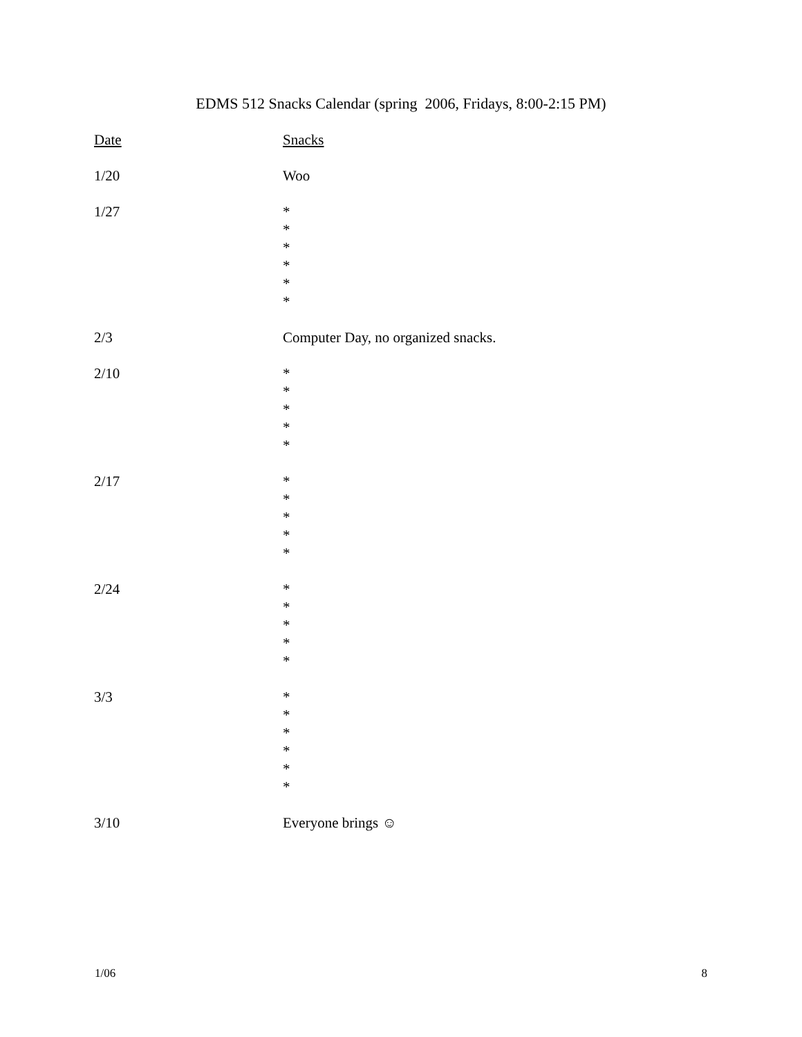EDMS 512 Snacks Calendar (spring 2006, Fridays, 8:00-2:15 PM)
| Date | Snacks |
| --- | --- |
| 1/20 | Woo |
| 1/27 | * * * * * * |
| 2/3 | Computer Day, no organized snacks. |
| 2/10 | * * * * * |
| 2/17 | * * * * * |
| 2/24 | * * * * * |
| 3/3 | * * * * * * |
| 3/10 | Everyone brings ☺ |
1/06 8